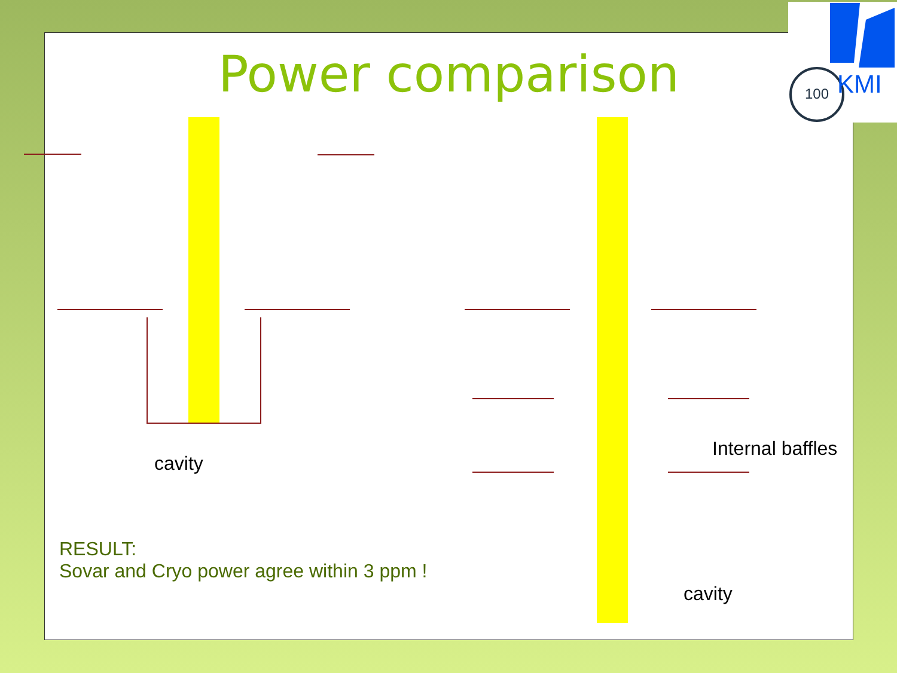Power comparison
cavity
Internal baffles
cavity
RESULT:
Sovar and Cryo power agree within 3 ppm !
100
KMI